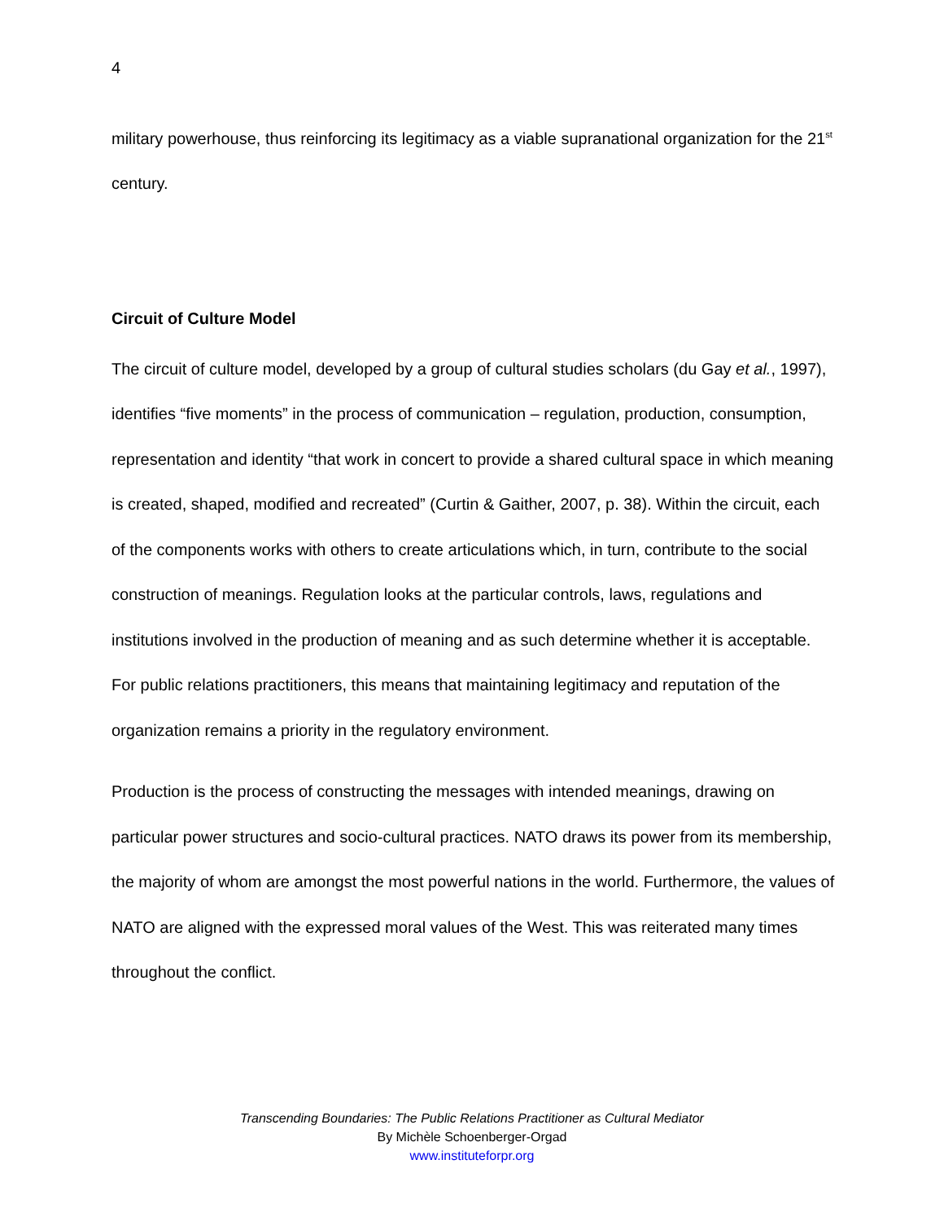4
military powerhouse, thus reinforcing its legitimacy as a viable supranational organization for the 21<sup>st</sup> century.
Circuit of Culture Model
The circuit of culture model, developed by a group of cultural studies scholars (du Gay et al., 1997), identifies “five moments” in the process of communication – regulation, production, consumption, representation and identity “that work in concert to provide a shared cultural space in which meaning is created, shaped, modified and recreated” (Curtin & Gaither, 2007, p. 38). Within the circuit, each of the components works with others to create articulations which, in turn, contribute to the social construction of meanings. Regulation looks at the particular controls, laws, regulations and institutions involved in the production of meaning and as such determine whether it is acceptable. For public relations practitioners, this means that maintaining legitimacy and reputation of the organization remains a priority in the regulatory environment.
Production is the process of constructing the messages with intended meanings, drawing on particular power structures and socio-cultural practices. NATO draws its power from its membership, the majority of whom are amongst the most powerful nations in the world. Furthermore, the values of NATO are aligned with the expressed moral values of the West. This was reiterated many times throughout the conflict.
Transcending Boundaries: The Public Relations Practitioner as Cultural Mediator
By Michèle Schoenberger-Orgad
www.instituteforpr.org